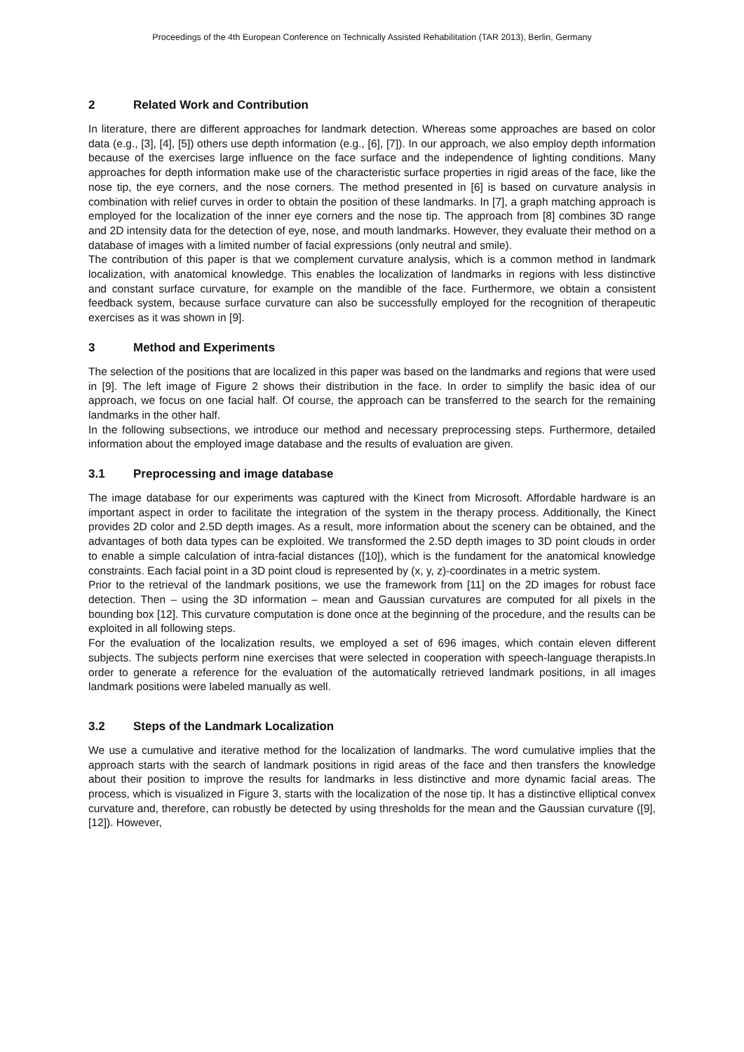Proceedings of the 4th European Conference on Technically Assisted Rehabilitation (TAR 2013), Berlin, Germany
2 Related Work and Contribution
In literature, there are different approaches for landmark detection. Whereas some approaches are based on color data (e.g., [3], [4], [5]) others use depth information (e.g., [6], [7]). In our approach, we also employ depth information because of the exercises large influence on the face surface and the independence of lighting conditions. Many approaches for depth information make use of the characteristic surface properties in rigid areas of the face, like the nose tip, the eye corners, and the nose corners. The method presented in [6] is based on curvature analysis in combination with relief curves in order to obtain the position of these landmarks. In [7], a graph matching approach is employed for the localization of the inner eye corners and the nose tip. The approach from [8] combines 3D range and 2D intensity data for the detection of eye, nose, and mouth landmarks. However, they evaluate their method on a database of images with a limited number of facial expressions (only neutral and smile).
The contribution of this paper is that we complement curvature analysis, which is a common method in landmark localization, with anatomical knowledge. This enables the localization of landmarks in regions with less distinctive and constant surface curvature, for example on the mandible of the face. Furthermore, we obtain a consistent feedback system, because surface curvature can also be successfully employed for the recognition of therapeutic exercises as it was shown in [9].
3 Method and Experiments
The selection of the positions that are localized in this paper was based on the landmarks and regions that were used in [9]. The left image of Figure 2 shows their distribution in the face. In order to simplify the basic idea of our approach, we focus on one facial half. Of course, the approach can be transferred to the search for the remaining landmarks in the other half.
In the following subsections, we introduce our method and necessary preprocessing steps. Furthermore, detailed information about the employed image database and the results of evaluation are given.
3.1 Preprocessing and image database
The image database for our experiments was captured with the Kinect from Microsoft. Affordable hardware is an important aspect in order to facilitate the integration of the system in the therapy process. Additionally, the Kinect provides 2D color and 2.5D depth images. As a result, more information about the scenery can be obtained, and the advantages of both data types can be exploited. We transformed the 2.5D depth images to 3D point clouds in order to enable a simple calculation of intra-facial distances ([10]), which is the fundament for the anatomical knowledge constraints. Each facial point in a 3D point cloud is represented by (x, y, z)-coordinates in a metric system.
Prior to the retrieval of the landmark positions, we use the framework from [11] on the 2D images for robust face detection. Then – using the 3D information – mean and Gaussian curvatures are computed for all pixels in the bounding box [12]. This curvature computation is done once at the beginning of the procedure, and the results can be exploited in all following steps.
For the evaluation of the localization results, we employed a set of 696 images, which contain eleven different subjects. The subjects perform nine exercises that were selected in cooperation with speech-language therapists.In order to generate a reference for the evaluation of the automatically retrieved landmark positions, in all images landmark positions were labeled manually as well.
3.2 Steps of the Landmark Localization
We use a cumulative and iterative method for the localization of landmarks. The word cumulative implies that the approach starts with the search of landmark positions in rigid areas of the face and then transfers the knowledge about their position to improve the results for landmarks in less distinctive and more dynamic facial areas. The process, which is visualized in Figure 3, starts with the localization of the nose tip. It has a distinctive elliptical convex curvature and, therefore, can robustly be detected by using thresholds for the mean and the Gaussian curvature ([9], [12]). However,